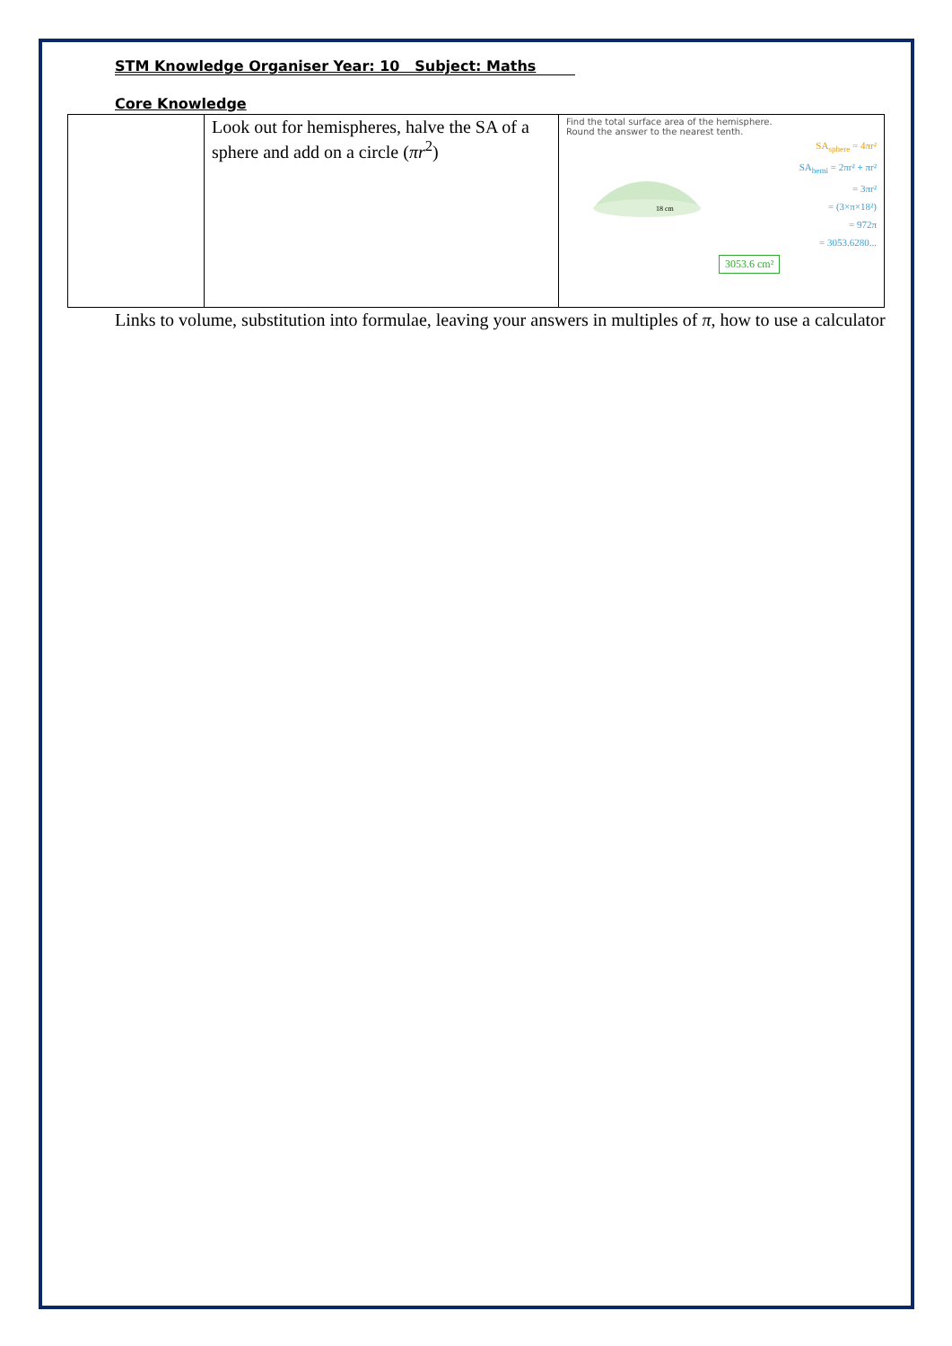STM Knowledge Organiser Year: 10 Subject: Maths
Core Knowledge
| | Look out for hemispheres, halve the SA of a sphere and add on a circle ( πr<sup>2</sup>) | Find the total surface area of the hemisphere. Round the answer to the nearest tenth. 18 cm SA<sub>sphere</sub> = 4πr² SA<sub>hemi</sub> = 2πr² + πr² = 3πr² = (3×π×18²) = 972π = 3053.6280... 3053.6 cm² |
Links to volume, substitution into formulae, leaving your answers in multiples of π, how to use a calculator